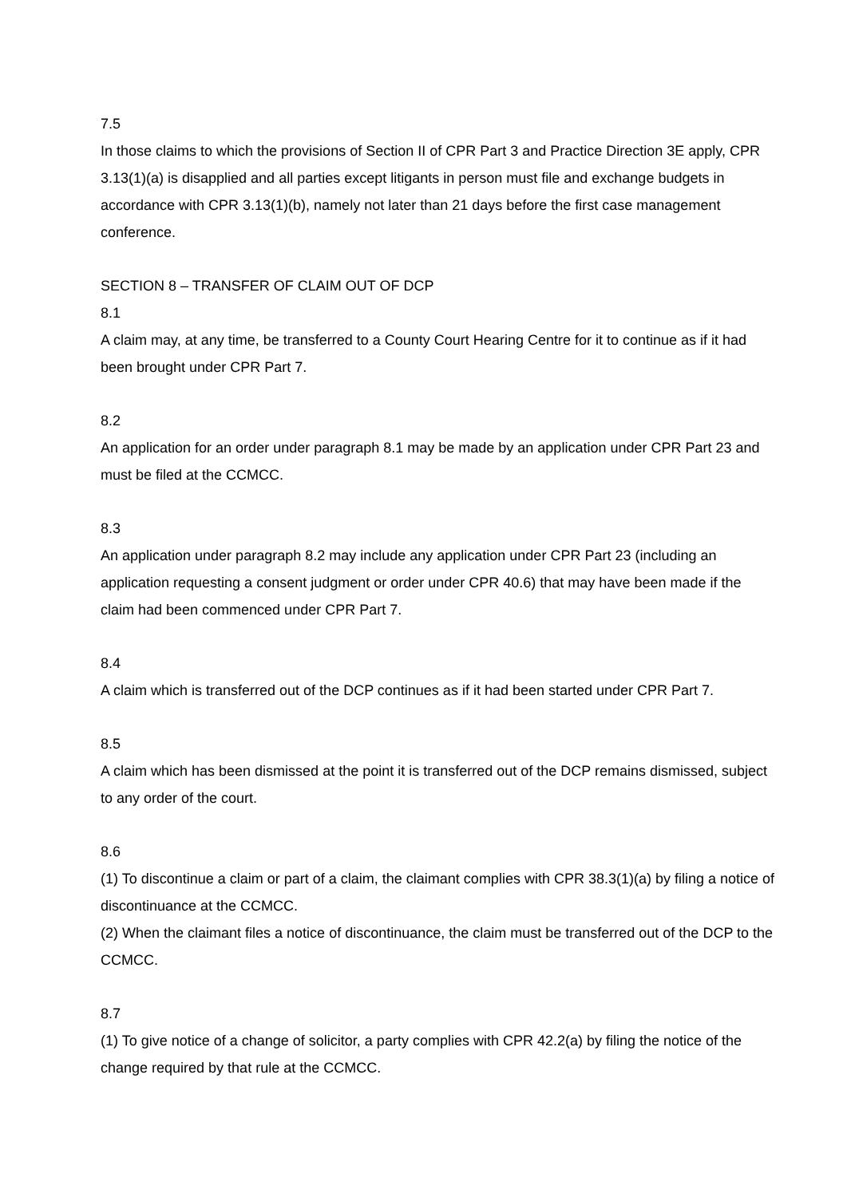7.5
In those claims to which the provisions of Section II of CPR Part 3 and Practice Direction 3E apply, CPR 3.13(1)(a) is disapplied and all parties except litigants in person must file and exchange budgets in accordance with CPR 3.13(1)(b), namely not later than 21 days before the first case management conference.
SECTION 8 – TRANSFER OF CLAIM OUT OF DCP
8.1
A claim may, at any time, be transferred to a County Court Hearing Centre for it to continue as if it had been brought under CPR Part 7.
8.2
An application for an order under paragraph 8.1 may be made by an application under CPR Part 23 and must be filed at the CCMCC.
8.3
An application under paragraph 8.2 may include any application under CPR Part 23 (including an application requesting a consent judgment or order under CPR 40.6) that may have been made if the claim had been commenced under CPR Part 7.
8.4
A claim which is transferred out of the DCP continues as if it had been started under CPR Part 7.
8.5
A claim which has been dismissed at the point it is transferred out of the DCP remains dismissed, subject to any order of the court.
8.6
(1) To discontinue a claim or part of a claim, the claimant complies with CPR 38.3(1)(a) by filing a notice of discontinuance at the CCMCC.
(2) When the claimant files a notice of discontinuance, the claim must be transferred out of the DCP to the CCMCC.
8.7
(1) To give notice of a change of solicitor, a party complies with CPR 42.2(a) by filing the notice of the change required by that rule at the CCMCC.